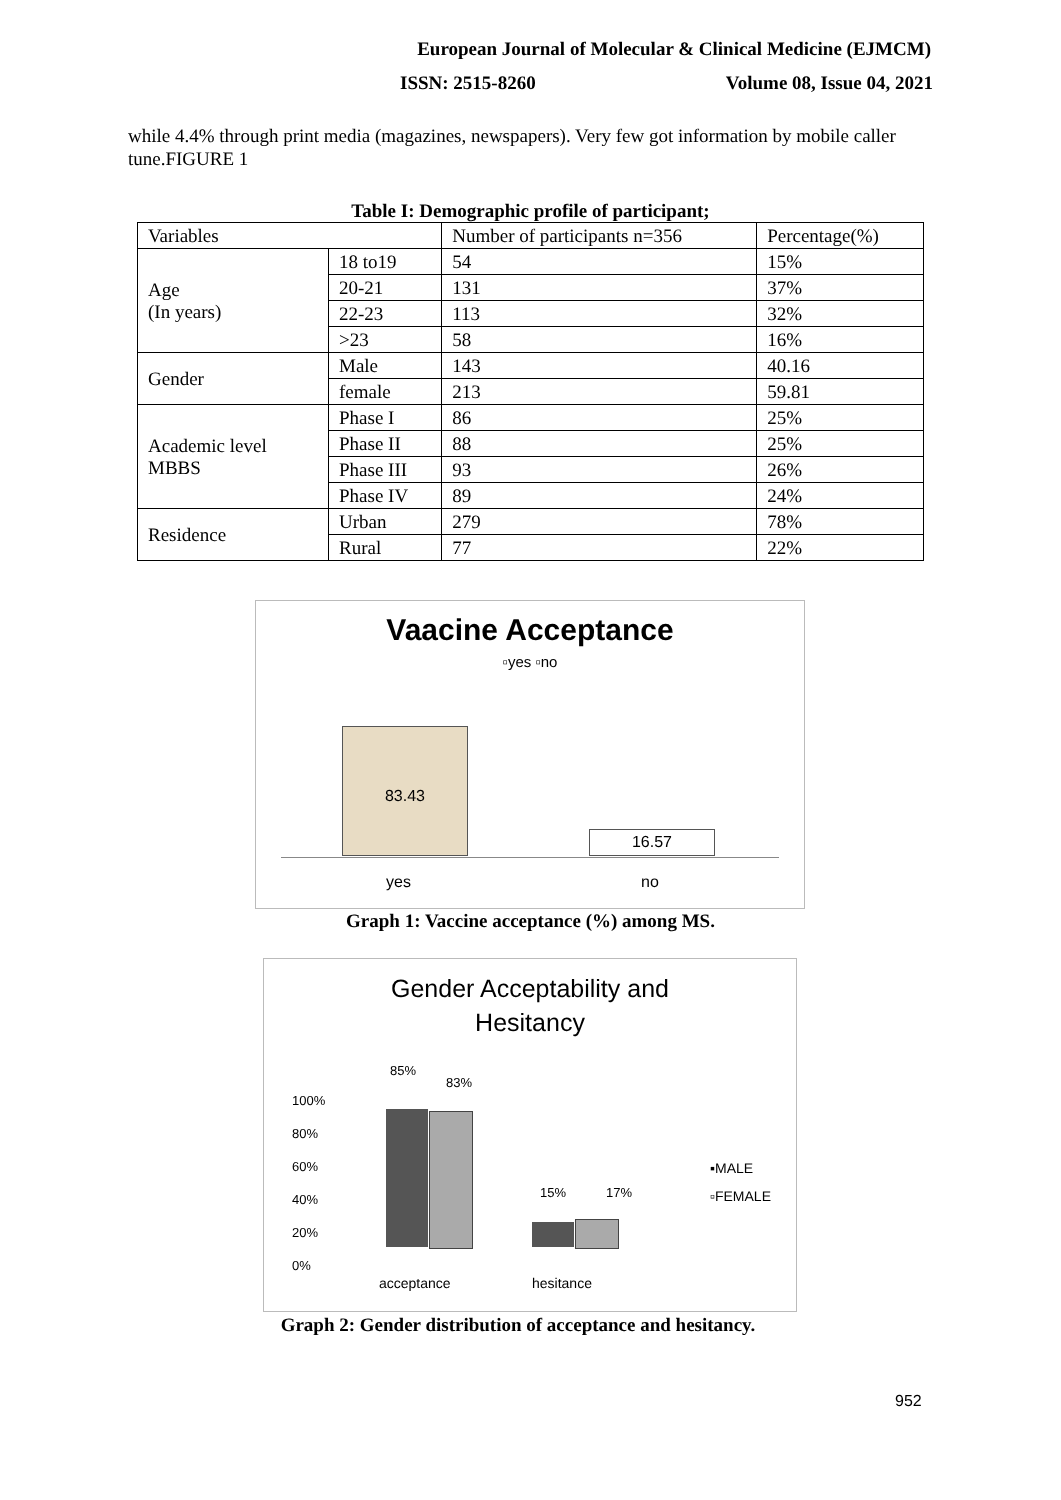European Journal of Molecular & Clinical Medicine (EJMCM)
ISSN: 2515-8260 Volume 08, Issue 04, 2021
while 4.4% through print media (magazines, newspapers). Very few got information by mobile caller tune.FIGURE 1
Table I: Demographic profile of participant;
| Variables | | Number of participants n=356 | Percentage(%) |
| Age (In years) | 18 to19 | 54 | 15% |
| | 20-21 | 131 | 37% |
| | 22-23 | 113 | 32% |
| | >23 | 58 | 16% |
| Gender | Male | 143 | 40.16 |
| | female | 213 | 59.81 |
| Academic level MBBS | Phase I | 86 | 25% |
| | Phase II | 88 | 25% |
| | Phase III | 93 | 26% |
| | Phase IV | 89 | 24% |
| Residence | Urban | 279 | 78% |
| | Rural | 77 | 22% |
Vaacine Acceptance
▫yes ▫no
83.43
16.57
yes no
Graph 1: Vaccine acceptance (%) among MS.
Gender Acceptability and
Hesitancy
100%
80%
60%
40%
20%
0%
85%
83%
15% 17%
▪MALE
▫FEMALE
acceptance hesitance
Graph 2: Gender distribution of acceptance and hesitancy.
952